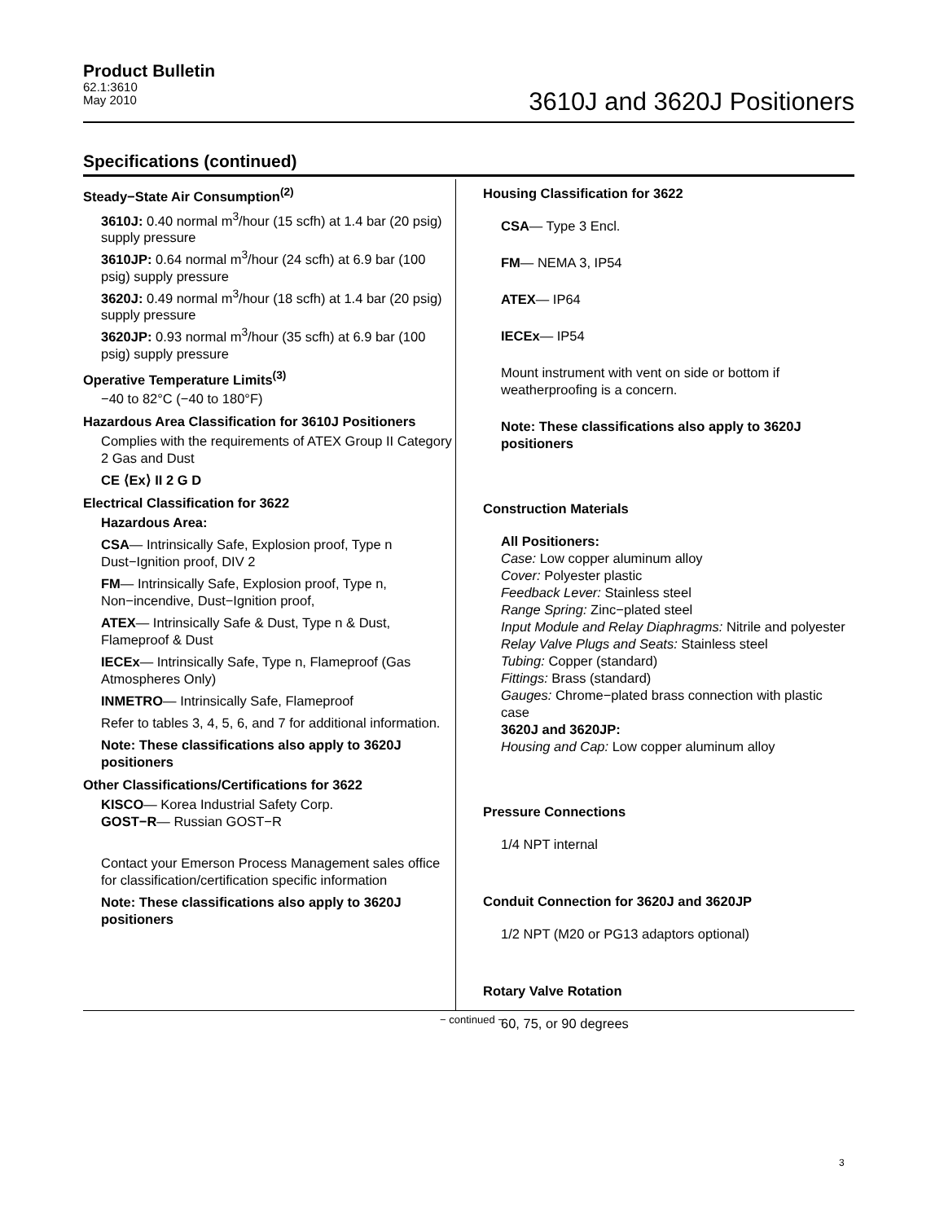Product Bulletin
62.1:3610
May 2010
3610J and 3620J Positioners
Specifications (continued)
Steady−State Air Consumption<sup>(2)</sup>
3610J: 0.40 normal m<sup>3</sup>/hour (15 scfh) at 1.4 bar (20 psig) supply pressure
3610JP: 0.64 normal m<sup>3</sup>/hour (24 scfh) at 6.9 bar (100 psig) supply pressure
3620J: 0.49 normal m<sup>3</sup>/hour (18 scfh) at 1.4 bar (20 psig) supply pressure
3620JP: 0.93 normal m<sup>3</sup>/hour (35 scfh) at 6.9 bar (100 psig) supply pressure
Operative Temperature Limits<sup>(3)</sup>
−40 to 82°C (−40 to 180°F)
Hazardous Area Classification for 3610J Positioners
Complies with the requirements of ATEX Group II Category 2 Gas and Dust
CE ⟨Ex⟩ II 2 G D
Electrical Classification for 3622
Hazardous Area:
CSA— Intrinsically Safe, Explosion proof, Type n Dust−Ignition proof, DIV 2
FM— Intrinsically Safe, Explosion proof, Type n, Non−incendive, Dust−Ignition proof,
ATEX— Intrinsically Safe & Dust, Type n & Dust, Flameproof & Dust
IECEx— Intrinsically Safe, Type n, Flameproof (Gas Atmospheres Only)
INMETRO— Intrinsically Safe, Flameproof
Refer to tables 3, 4, 5, 6, and 7 for additional information.
Note: These classifications also apply to 3620J positioners
Other Classifications/Certifications for 3622
KISCO— Korea Industrial Safety Corp.
GOST−R— Russian GOST−R
Contact your Emerson Process Management sales office for classification/certification specific information
Note: These classifications also apply to 3620J positioners
Housing Classification for 3622
CSA— Type 3 Encl.
FM— NEMA 3, IP54
ATEX— IP64
IECEx— IP54
Mount instrument with vent on side or bottom if weatherproofing is a concern.
Note: These classifications also apply to 3620J positioners
Construction Materials
All Positioners:
Case: Low copper aluminum alloy
Cover: Polyester plastic
Feedback Lever: Stainless steel
Range Spring: Zinc−plated steel
Input Module and Relay Diaphragms: Nitrile and polyester
Relay Valve Plugs and Seats: Stainless steel
Tubing: Copper (standard)
Fittings: Brass (standard)
Gauges: Chrome−plated brass connection with plastic case
3620J and 3620JP:
Housing and Cap: Low copper aluminum alloy
Pressure Connections
1/4 NPT internal
Conduit Connection for 3620J and 3620JP
1/2 NPT (M20 or PG13 adaptors optional)
Rotary Valve Rotation
60, 75, or 90 degrees
− continued −
3